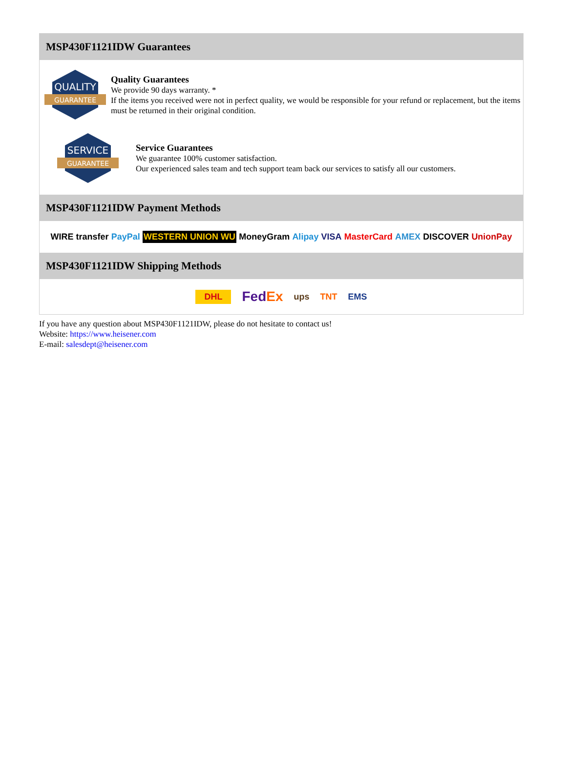MSP430F1121IDW Guarantees
QUALITY
GUARANTEE
Quality Guarantees
We provide 90 days warranty. *
If the items you received were not in perfect quality, we would be responsible for your refund or replacement, but the items must be returned in their original condition.
SERVICE
GUARANTEE
Service Guarantees
We guarantee 100% customer satisfaction.
Our experienced sales team and tech support team back our services to satisfy all our customers.
MSP430F1121IDW Payment Methods
WIRE transfer PayPal WESTERN UNION WU MoneyGram Alipay VISA MasterCard AMEX DISCOVER UnionPay
MSP430F1121IDW Shipping Methods
DHL FedEx ups TNT EMS
If you have any question about MSP430F1121IDW, please do not hesitate to contact us!
Website: https://www.heisener.com
E-mail: salesdept@heisener.com